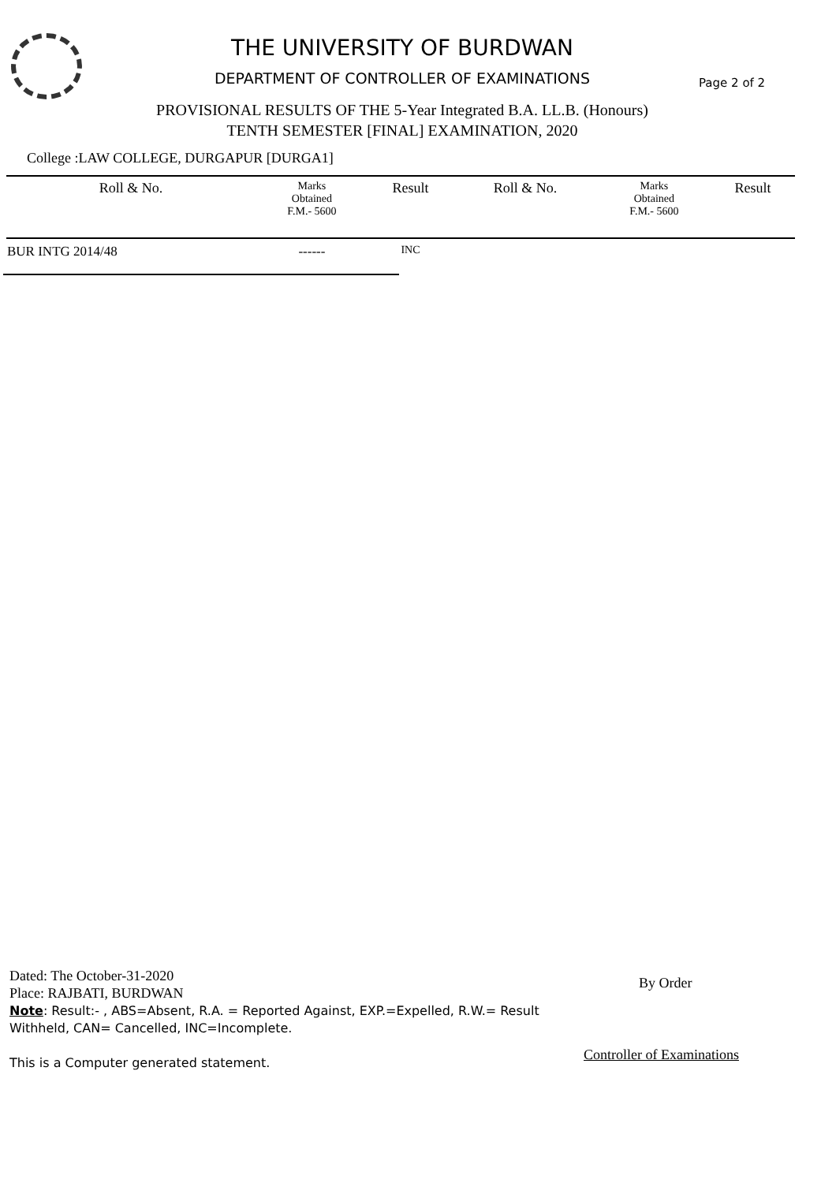THE UNIVERSITY OF BURDWAN
DEPARTMENT OF CONTROLLER OF EXAMINATIONS Page 2 of 2
PROVISIONAL RESULTS OF THE 5-Year Integrated B.A. LL.B. (Honours)
TENTH SEMESTER [FINAL] EXAMINATION, 2020
College :LAW COLLEGE, DURGAPUR [DURGA1]
| Roll & No. | Marks Obtained F.M.- 5600 | Result | Roll & No. | Marks Obtained F.M.- 5600 | Result |
| --- | --- | --- | --- | --- | --- |
| BUR INTG 2014/48 | ------ | INC | | | |
Dated: The October-31-2020
Place: RAJBATI, BURDWAN
Note: Result:- , ABS=Absent, R.A. = Reported Against, EXP.=Expelled, R.W.= Result Withheld, CAN= Cancelled, INC=Incomplete.
This is a Computer generated statement.
By Order
Controller of Examinations